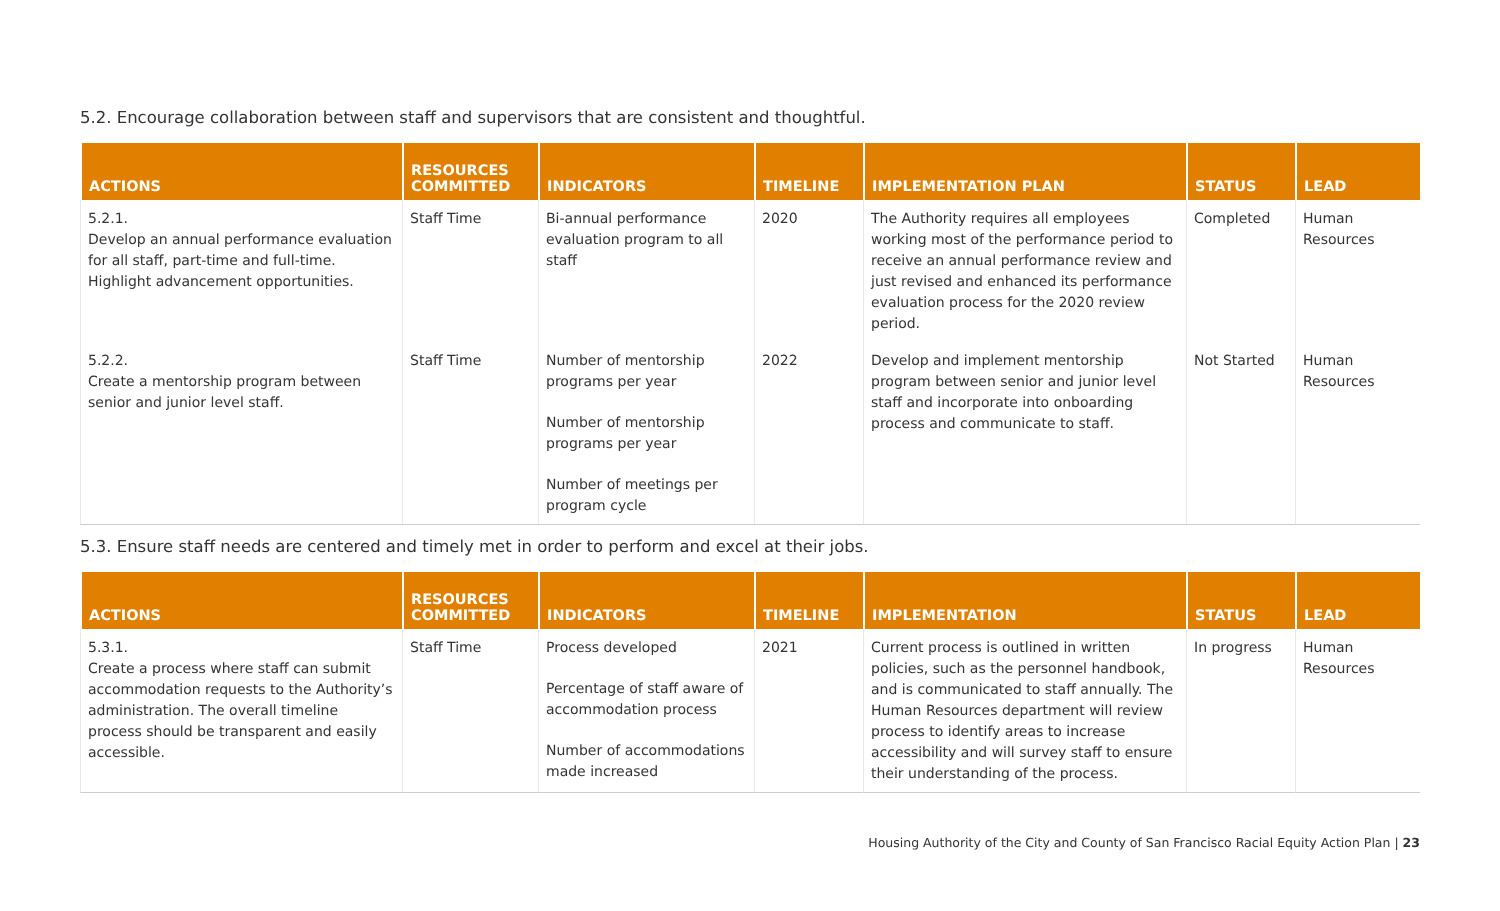5.2. Encourage collaboration between staff and supervisors that are consistent and thoughtful.
| ACTIONS | RESOURCES COMMITTED | INDICATORS | TIMELINE | IMPLEMENTATION PLAN | STATUS | LEAD |
| --- | --- | --- | --- | --- | --- | --- |
| 5.2.1. Develop an annual performance evaluation for all staff, part-time and full-time. Highlight advancement opportunities. | Staff Time | Bi-annual performance evaluation program to all staff | 2020 | The Authority requires all employees working most of the performance period to receive an annual performance review and just revised and enhanced its performance evaluation process for the 2020 review period. | Completed | Human Resources |
| 5.2.2. Create a mentorship program between senior and junior level staff. | Staff Time | Number of mentorship programs per year Number of mentorship programs per year Number of meetings per program cycle | 2022 | Develop and implement mentorship program between senior and junior level staff and incorporate into onboarding process and communicate to staff. | Not Started | Human Resources |
5.3. Ensure staff needs are centered and timely met in order to perform and excel at their jobs.
| ACTIONS | RESOURCES COMMITTED | INDICATORS | TIMELINE | IMPLEMENTATION | STATUS | LEAD |
| --- | --- | --- | --- | --- | --- | --- |
| 5.3.1. Create a process where staff can submit accommodation requests to the Authority’s administration. The overall timeline process should be transparent and easily accessible. | Staff Time | Process developed Percentage of staff aware of accommodation process Number of accommodations made increased | 2021 | Current process is outlined in written policies, such as the personnel handbook, and is communicated to staff annually. The Human Resources department will review process to identify areas to increase accessibility and will survey staff to ensure their understanding of the process. | In progress | Human Resources |
Housing Authority of the City and County of San Francisco Racial Equity Action Plan | 23